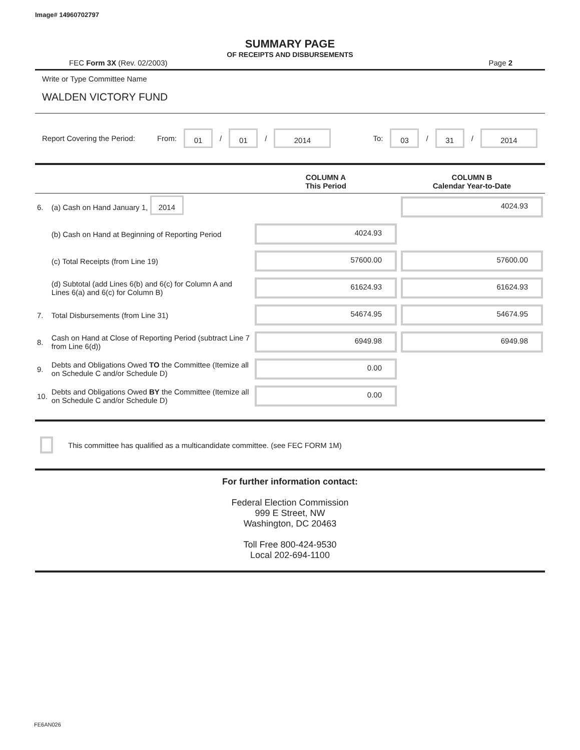Image# 14960702797
SUMMARY PAGE
OF RECEIPTS AND DISBURSEMENTS
FEC Form 3X (Rev. 02/2003) Page 2
Write or Type Committee Name
WALDEN VICTORY FUND
Report Covering the Period: From: 01 / 01 / 2014 To: 03 / 31 / 2014
| | | COLUMN A This Period | COLUMN B Calendar Year-to-Date |
| --- | --- | --- | --- |
| 6. | (a) Cash on Hand January 1, 2014 | | 4024.93 |
| | (b) Cash on Hand at Beginning of Reporting Period | 4024.93 | |
| | (c) Total Receipts (from Line 19) | 57600.00 | 57600.00 |
| | (d) Subtotal (add Lines 6(b) and 6(c) for Column A and Lines 6(a) and 6(c) for Column B) | 61624.93 | 61624.93 |
| 7. | Total Disbursements (from Line 31) | 54674.95 | 54674.95 |
| 8. | Cash on Hand at Close of Reporting Period (subtract Line 7 from Line 6(d)) | 6949.98 | 6949.98 |
| 9. | Debts and Obligations Owed TO the Committee (Itemize all on Schedule C and/or Schedule D) | 0.00 | |
| 10. | Debts and Obligations Owed BY the Committee (Itemize all on Schedule C and/or Schedule D) | 0.00 | |
This committee has qualified as a multicandidate committee. (see FEC FORM 1M)
For further information contact:
Federal Election Commission
999 E Street, NW
Washington, DC 20463
Toll Free 800-424-9530
Local 202-694-1100
FE6AN026